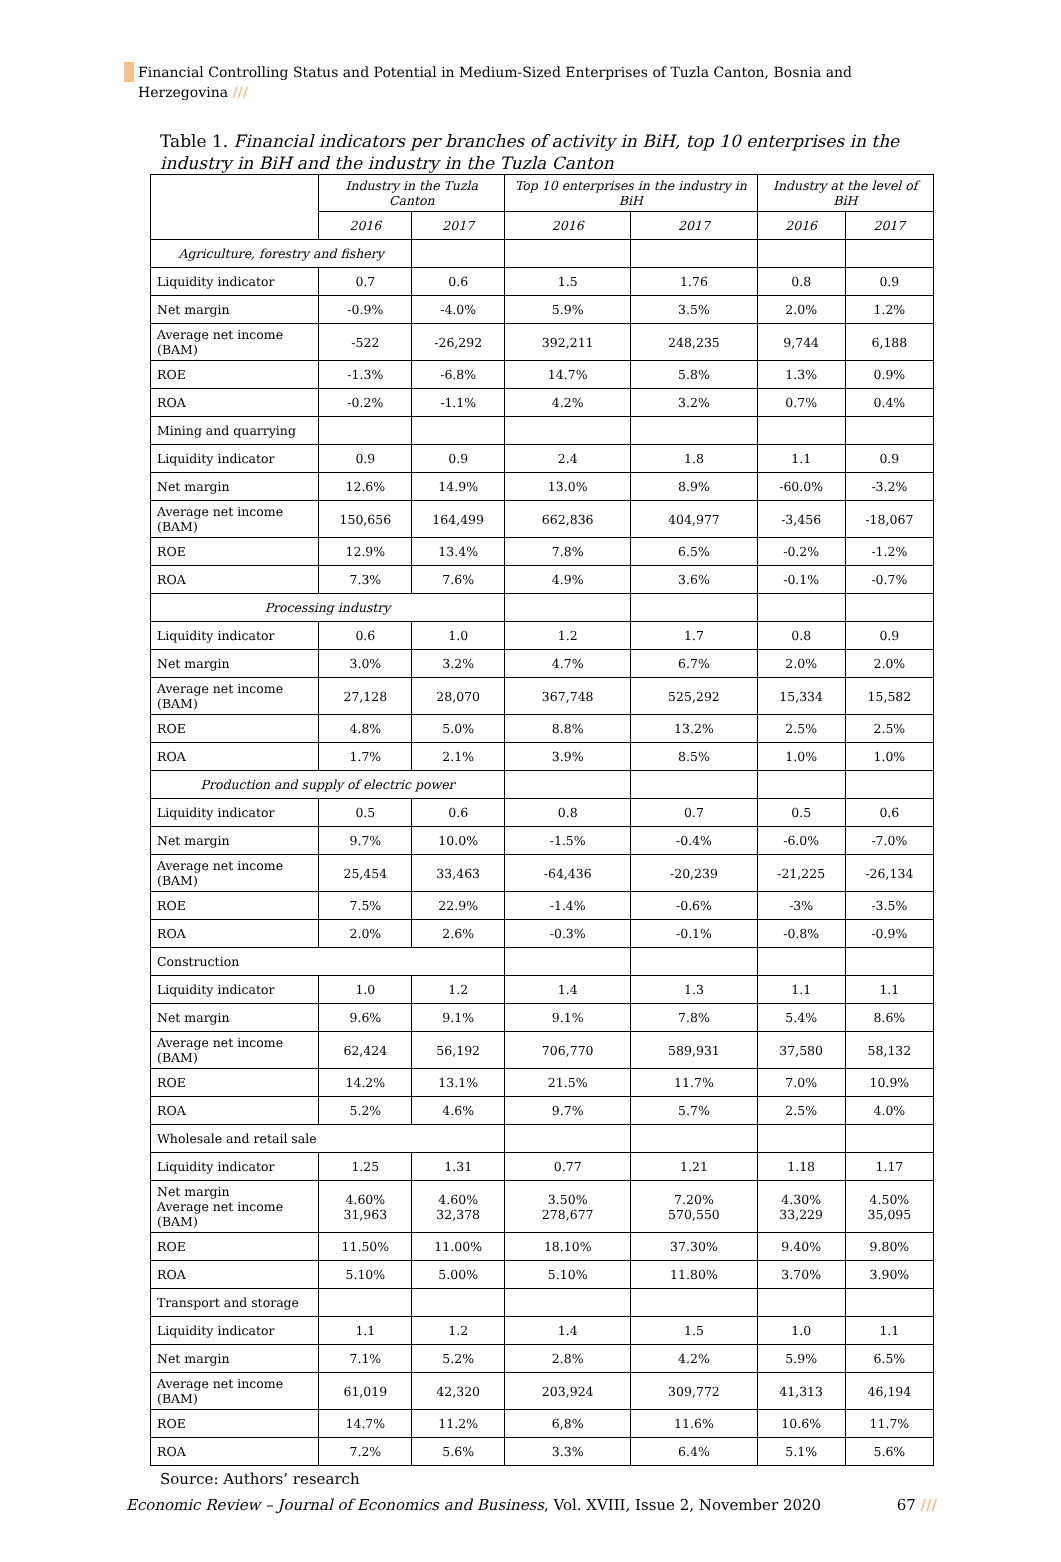Financial Controlling Status and Potential in Medium-Sized Enterprises of Tuzla Canton, Bosnia and Herzegovina ///
Table 1. Financial indicators per branches of activity in BiH, top 10 enterprises in the industry in BiH and the industry in the Tuzla Canton
| | Industry in the Tuzla Canton | | Top 10 enterprises in the industry in BiH | | Industry at the level of BiH | |
| --- | --- | --- | --- | --- | --- | --- |
| | 2016 | 2017 | 2016 | 2017 | 2016 | 2017 |
| Agriculture, forestry and fishery | | | | | | |
| Liquidity indicator | 0.7 | 0.6 | 1.5 | 1.76 | 0.8 | 0.9 |
| Net margin | -0.9% | -4.0% | 5.9% | 3.5% | 2.0% | 1.2% |
| Average net income (BAM) | -522 | -26,292 | 392,211 | 248,235 | 9,744 | 6,188 |
| ROE | -1.3% | -6.8% | 14.7% | 5.8% | 1.3% | 0.9% |
| ROA | -0.2% | -1.1% | 4.2% | 3.2% | 0.7% | 0.4% |
| Mining and quarrying | | | | | | |
| Liquidity indicator | 0.9 | 0.9 | 2.4 | 1.8 | 1.1 | 0.9 |
| Net margin | 12.6% | 14.9% | 13.0% | 8.9% | -60.0% | -3.2% |
| Average net income (BAM) | 150,656 | 164,499 | 662,836 | 404,977 | -3,456 | -18,067 |
| ROE | 12.9% | 13.4% | 7.8% | 6.5% | -0.2% | -1.2% |
| ROA | 7.3% | 7.6% | 4.9% | 3.6% | -0.1% | -0.7% |
| Processing industry | | | | | | |
| Liquidity indicator | 0.6 | 1.0 | 1.2 | 1.7 | 0.8 | 0.9 |
| Net margin | 3.0% | 3.2% | 4.7% | 6.7% | 2.0% | 2.0% |
| Average net income (BAM) | 27,128 | 28,070 | 367,748 | 525,292 | 15,334 | 15,582 |
| ROE | 4.8% | 5.0% | 8.8% | 13.2% | 2.5% | 2.5% |
| ROA | 1.7% | 2.1% | 3.9% | 8.5% | 1.0% | 1.0% |
| Production and supply of electric power | | | | | | |
| Liquidity indicator | 0.5 | 0.6 | 0.8 | 0.7 | 0.5 | 0.6 |
| Net margin | 9.7% | 10.0% | -1.5% | -0.4% | -6.0% | -7.0% |
| Average net income (BAM) | 25,454 | 33,463 | -64,436 | -20,239 | -21,225 | -26,134 |
| ROE | 7.5% | 22.9% | -1.4% | -0.6% | -3% | -3.5% |
| ROA | 2.0% | 2.6% | -0.3% | -0.1% | -0.8% | -0.9% |
| Construction | | | | | | |
| Liquidity indicator | 1.0 | 1.2 | 1.4 | 1.3 | 1.1 | 1.1 |
| Net margin | 9.6% | 9.1% | 9.1% | 7.8% | 5.4% | 8.6% |
| Average net income (BAM) | 62,424 | 56,192 | 706,770 | 589,931 | 37,580 | 58,132 |
| ROE | 14.2% | 13.1% | 21.5% | 11.7% | 7.0% | 10.9% |
| ROA | 5.2% | 4.6% | 9.7% | 5.7% | 2.5% | 4.0% |
| Wholesale and retail sale | | | | | | |
| Liquidity indicator | 1.25 | 1.31 | 0.77 | 1.21 | 1.18 | 1.17 |
| Net margin Average net income (BAM) | 4.60% 31,963 | 4.60% 32,378 | 3.50% 278,677 | 7.20% 570,550 | 4.30% 33,229 | 4.50% 35,095 |
| ROE | 11.50% | 11.00% | 18.10% | 37.30% | 9.40% | 9.80% |
| ROA | 5.10% | 5.00% | 5.10% | 11.80% | 3.70% | 3.90% |
| Transport and storage | | | | | | |
| Liquidity indicator | 1.1 | 1.2 | 1.4 | 1.5 | 1.0 | 1.1 |
| Net margin | 7.1% | 5.2% | 2.8% | 4.2% | 5.9% | 6.5% |
| Average net income (BAM) | 61,019 | 42,320 | 203,924 | 309,772 | 41,313 | 46,194 |
| ROE | 14.7% | 11.2% | 6,8% | 11.6% | 10.6% | 11.7% |
| ROA | 7.2% | 5.6% | 3.3% | 6.4% | 5.1% | 5.6% |
Source: Authors’ research
Economic Review – Journal of Economics and Business, Vol. XVIII, Issue 2, November 2020 67 ///